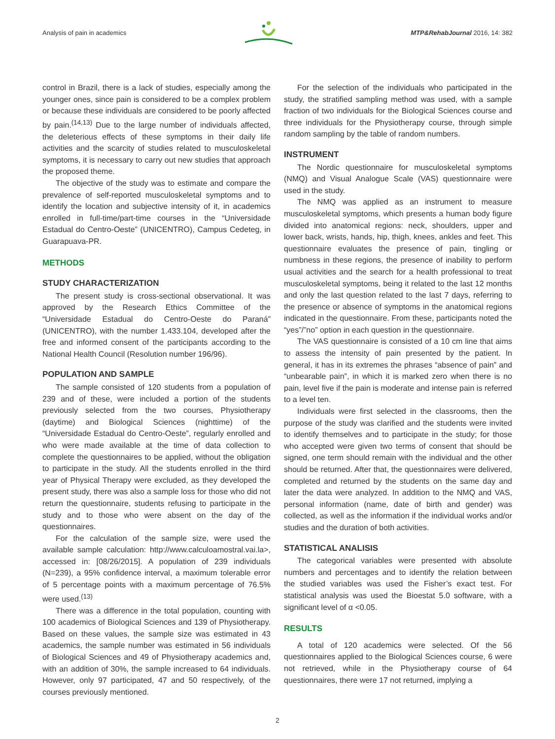Analysis of pain in academics MTP&RehabJournal 2016, 14: 382
control in Brazil, there is a lack of studies, especially among the younger ones, since pain is considered to be a complex problem or because these individuals are considered to be poorly affected by pain.<sup>(14,13)</sup> Due to the large number of individuals affected, the deleterious effects of these symptoms in their daily life activities and the scarcity of studies related to musculoskeletal symptoms, it is necessary to carry out new studies that approach the proposed theme.
The objective of the study was to estimate and compare the prevalence of self-reported musculoskeletal symptoms and to identify the location and subjective intensity of it, in academics enrolled in full-time/part-time courses in the “Universidade Estadual do Centro-Oeste” (UNICENTRO), Campus Cedeteg, in Guarapuava-PR.
METHODS
STUDY CHARACTERIZATION
The present study is cross-sectional observational. It was approved by the Research Ethics Committee of the “Universidade Estadual do Centro-Oeste do Paraná” (UNICENTRO), with the number 1.433.104, developed after the free and informed consent of the participants according to the National Health Council (Resolution number 196/96).
POPULATION AND SAMPLE
The sample consisted of 120 students from a population of 239 and of these, were included a portion of the students previously selected from the two courses, Physiotherapy (daytime) and Biological Sciences (nighttime) of the “Universidade Estadual do Centro-Oeste”, regularly enrolled and who were made available at the time of data collection to complete the questionnaires to be applied, without the obligation to participate in the study. All the students enrolled in the third year of Physical Therapy were excluded, as they developed the present study, there was also a sample loss for those who did not return the questionnaire, students refusing to participate in the study and to those who were absent on the day of the questionnaires.
For the calculation of the sample size, were used the available sample calculation: http://www.calculoamostral.vai.la>, accessed in: [08/26/2015]. A population of 239 individuals (N=239), a 95% confidence interval, a maximum tolerable error of 5 percentage points with a maximum percentage of 76.5% were used.<sup>(13)</sup>
There was a difference in the total population, counting with 100 academics of Biological Sciences and 139 of Physiotherapy. Based on these values, the sample size was estimated in 43 academics, the sample number was estimated in 56 individuals of Biological Sciences and 49 of Physiotherapy academics and, with an addition of 30%, the sample increased to 64 individuals. However, only 97 participated, 47 and 50 respectively, of the courses previously mentioned.
For the selection of the individuals who participated in the study, the stratified sampling method was used, with a sample fraction of two individuals for the Biological Sciences course and three individuals for the Physiotherapy course, through simple random sampling by the table of random numbers.
INSTRUMENT
The Nordic questionnaire for musculoskeletal symptoms (NMQ) and Visual Analogue Scale (VAS) questionnaire were used in the study.
The NMQ was applied as an instrument to measure musculoskeletal symptoms, which presents a human body figure divided into anatomical regions: neck, shoulders, upper and lower back, wrists, hands, hip, thigh, knees, ankles and feet. This questionnaire evaluates the presence of pain, tingling or numbness in these regions, the presence of inability to perform usual activities and the search for a health professional to treat musculoskeletal symptoms, being it related to the last 12 months and only the last question related to the last 7 days, referring to the presence or absence of symptoms in the anatomical regions indicated in the questionnaire. From these, participants noted the “yes”/”no” option in each question in the questionnaire.
The VAS questionnaire is consisted of a 10 cm line that aims to assess the intensity of pain presented by the patient. In general, it has in its extremes the phrases “absence of pain” and “unbearable pain”, in which it is marked zero when there is no pain, level five if the pain is moderate and intense pain is referred to a level ten.
Individuals were first selected in the classrooms, then the purpose of the study was clarified and the students were invited to identify themselves and to participate in the study; for those who accepted were given two terms of consent that should be signed, one term should remain with the individual and the other should be returned. After that, the questionnaires were delivered, completed and returned by the students on the same day and later the data were analyzed. In addition to the NMQ and VAS, personal information (name, date of birth and gender) was collected, as well as the information if the individual works and/or studies and the duration of both activities.
STATISTICAL ANALISIS
The categorical variables were presented with absolute numbers and percentages and to identify the relation between the studied variables was used the Fisher’s exact test. For statistical analysis was used the Bioestat 5.0 software, with a significant level of α <0.05.
RESULTS
A total of 120 academics were selected. Of the 56 questionnaires applied to the Biological Sciences course, 6 were not retrieved, while in the Physiotherapy course of 64 questionnaires, there were 17 not returned, implying a
2